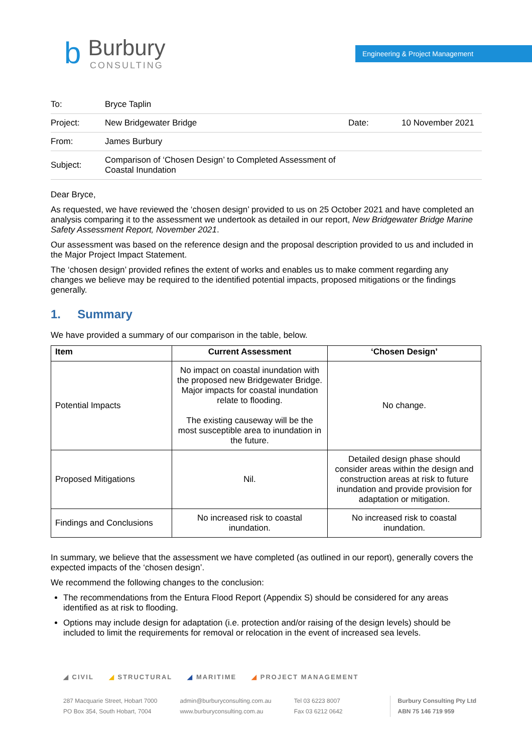b
Burbury
CONSULTING
Engineering & Project Management
| To: | Bryce Taplin | | |
| Project: | New Bridgewater Bridge | Date: | 10 November 2021 |
| From: | James Burbury | | |
| Subject: | Comparison of ‘Chosen Design’ to Completed Assessment of Coastal Inundation | | |
Dear Bryce,
As requested, we have reviewed the ‘chosen design’ provided to us on 25 October 2021 and have completed an analysis comparing it to the assessment we undertook as detailed in our report, New Bridgewater Bridge Marine Safety Assessment Report, November 2021.
Our assessment was based on the reference design and the proposal description provided to us and included in the Major Project Impact Statement.
The ‘chosen design’ provided refines the extent of works and enables us to make comment regarding any changes we believe may be required to the identified potential impacts, proposed mitigations or the findings generally.
1. Summary
We have provided a summary of our comparison in the table, below.
| Item | Current Assessment | ‘Chosen Design’ |
| --- | --- | --- |
| Potential Impacts | No impact on coastal inundation with the proposed new Bridgewater Bridge. Major impacts for coastal inundation relate to flooding. The existing causeway will be the most susceptible area to inundation in the future. | No change. |
| Proposed Mitigations | Nil. | Detailed design phase should consider areas within the design and construction areas at risk to future inundation and provide provision for adaptation or mitigation. |
| Findings and Conclusions | No increased risk to coastal inundation. | No increased risk to coastal inundation. |
In summary, we believe that the assessment we have completed (as outlined in our report), generally covers the expected impacts of the ‘chosen design’.
We recommend the following changes to the conclusion:
The recommendations from the Entura Flood Report (Appendix S) should be considered for any areas identified as at risk to flooding.
Options may include design for adaptation (i.e. protection and/or raising of the design levels) should be included to limit the requirements for removal or relocation in the event of increased sea levels.
◢ CIVIL ◢ STRUCTURAL ◢ MARITIME ◢ PROJECT MANAGEMENT
287 Macquarie Street, Hobart 7000
PO Box 354, South Hobart, 7004
admin@burburyconsulting.com.au
www.burburyconsulting.com.au
Tel 03 6223 8007
Fax 03 6212 0642
Burbury Consulting Pty Ltd
ABN 75 146 719 959